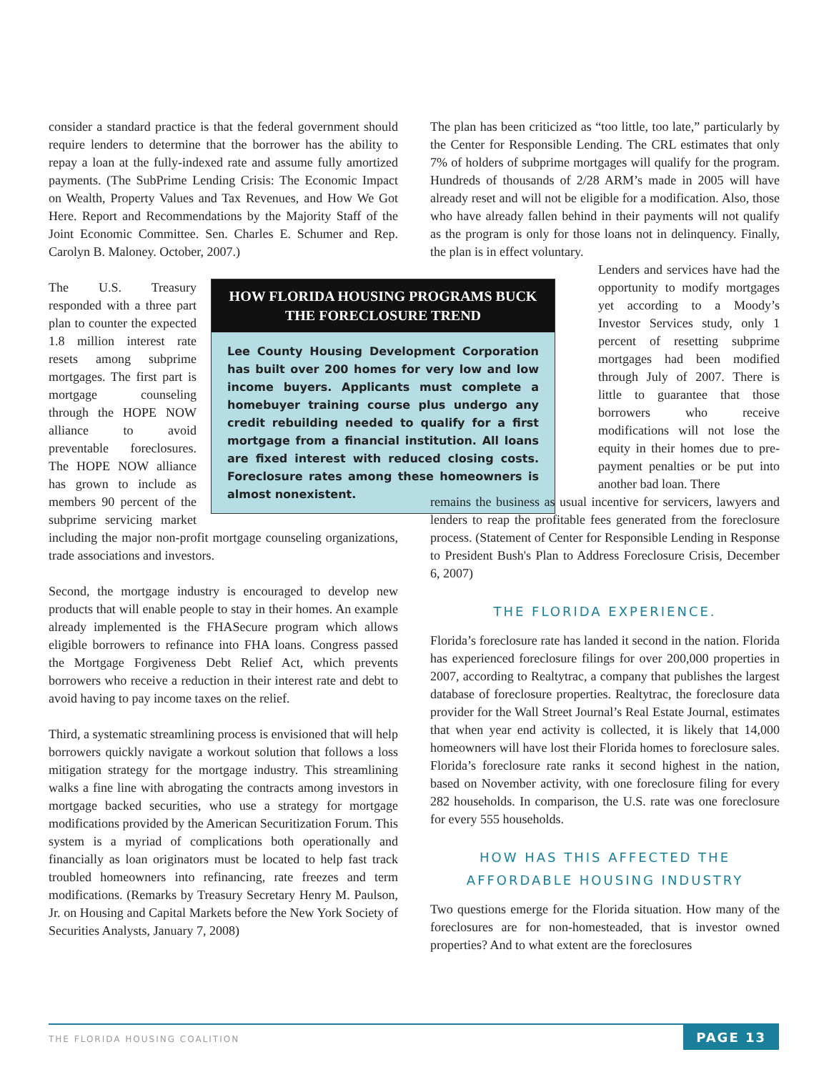consider a standard practice is that the federal government should require lenders to determine that the borrower has the ability to repay a loan at the fully-indexed rate and assume fully amortized payments. (The SubPrime Lending Crisis: The Economic Impact on Wealth, Property Values and Tax Revenues, and How We Got Here. Report and Recommendations by the Majority Staff of the Joint Economic Committee. Sen. Charles E. Schumer and Rep. Carolyn B. Maloney. October, 2007.)
HOW FLORIDA HOUSING PROGRAMS BUCK THE FORECLOSURE TREND
Lee County Housing Development Corporation has built over 200 homes for very low and low income buyers. Applicants must complete a homebuyer training course plus undergo any credit rebuilding needed to qualify for a first mortgage from a financial institution. All loans are fixed interest with reduced closing costs. Foreclosure rates among these homeowners is almost nonexistent.
The U.S. Treasury responded with a three part plan to counter the expected 1.8 million interest rate resets among subprime mortgages. The first part is mortgage counseling through the HOPE NOW alliance to avoid preventable foreclosures. The HOPE NOW alliance has grown to include as members 90 percent of the subprime servicing market including the major non-profit mortgage counseling organizations, trade associations and investors.
Second, the mortgage industry is encouraged to develop new products that will enable people to stay in their homes. An example already implemented is the FHASecure program which allows eligible borrowers to refinance into FHA loans. Congress passed the Mortgage Forgiveness Debt Relief Act, which prevents borrowers who receive a reduction in their interest rate and debt to avoid having to pay income taxes on the relief.
Third, a systematic streamlining process is envisioned that will help borrowers quickly navigate a workout solution that follows a loss mitigation strategy for the mortgage industry. This streamlining walks a fine line with abrogating the contracts among investors in mortgage backed securities, who use a strategy for mortgage modifications provided by the American Securitization Forum. This system is a myriad of complications both operationally and financially as loan originators must be located to help fast track troubled homeowners into refinancing, rate freezes and term modifications. (Remarks by Treasury Secretary Henry M. Paulson, Jr. on Housing and Capital Markets before the New York Society of Securities Analysts, January 7, 2008)
The plan has been criticized as “too little, too late,” particularly by the Center for Responsible Lending. The CRL estimates that only 7% of holders of subprime mortgages will qualify for the program. Hundreds of thousands of 2/28 ARM’s made in 2005 will have already reset and will not be eligible for a modification. Also, those who have already fallen behind in their payments will not qualify as the program is only for those loans not in delinquency. Finally, the plan is in effect voluntary.
Lenders and services have had the opportunity to modify mortgages yet according to a Moody’s Investor Services study, only 1 percent of resetting subprime mortgages had been modified through July of 2007. There is little to guarantee that those borrowers who receive modifications will not lose the equity in their homes due to pre-payment penalties or be put into another bad loan. There
remains the business as usual incentive for servicers, lawyers and lenders to reap the profitable fees generated from the foreclosure process. (Statement of Center for Responsible Lending in Response to President Bush's Plan to Address Foreclosure Crisis, December 6, 2007)
THE FLORIDA EXPERIENCE.
Florida’s foreclosure rate has landed it second in the nation. Florida has experienced foreclosure filings for over 200,000 properties in 2007, according to Realtytrac, a company that publishes the largest database of foreclosure properties. Realtytrac, the foreclosure data provider for the Wall Street Journal’s Real Estate Journal, estimates that when year end activity is collected, it is likely that 14,000 homeowners will have lost their Florida homes to foreclosure sales. Florida’s foreclosure rate ranks it second highest in the nation, based on November activity, with one foreclosure filing for every 282 households. In comparison, the U.S. rate was one foreclosure for every 555 households.
HOW HAS THIS AFFECTED THE AFFORDABLE HOUSING INDUSTRY
Two questions emerge for the Florida situation. How many of the foreclosures are for non-homesteaded, that is investor owned properties? And to what extent are the foreclosures
THE FLORIDA HOUSING COALITION PAGE 13